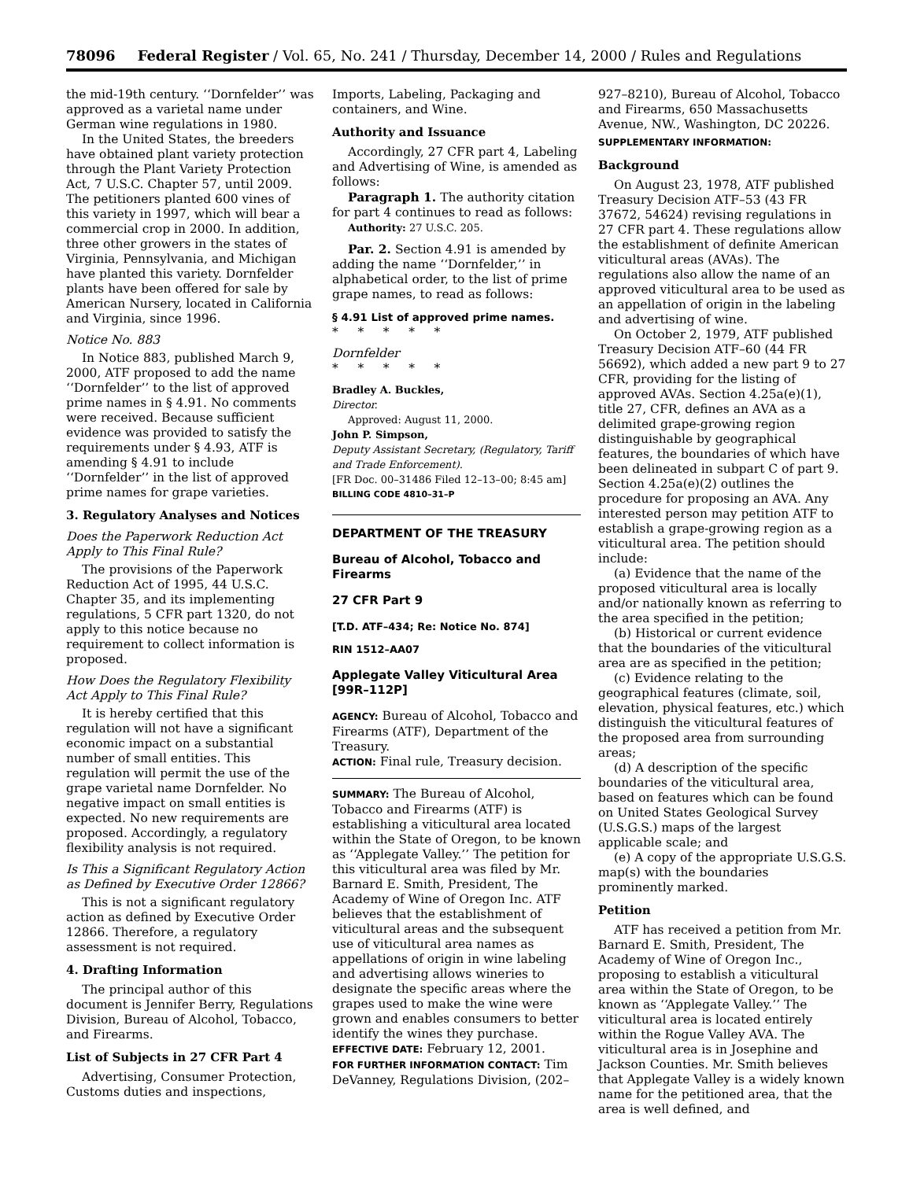78096 Federal Register / Vol. 65, No. 241 / Thursday, December 14, 2000 / Rules and Regulations
the mid-19th century. ‘‘Dornfelder’’ was approved as a varietal name under German wine regulations in 1980.
In the United States, the breeders have obtained plant variety protection through the Plant Variety Protection Act, 7 U.S.C. Chapter 57, until 2009. The petitioners planted 600 vines of this variety in 1997, which will bear a commercial crop in 2000. In addition, three other growers in the states of Virginia, Pennsylvania, and Michigan have planted this variety. Dornfelder plants have been offered for sale by American Nursery, located in California and Virginia, since 1996.
Notice No. 883
In Notice 883, published March 9, 2000, ATF proposed to add the name ‘‘Dornfelder’’ to the list of approved prime names in § 4.91. No comments were received. Because sufficient evidence was provided to satisfy the requirements under § 4.93, ATF is amending § 4.91 to include ‘‘Dornfelder’’ in the list of approved prime names for grape varieties.
3. Regulatory Analyses and Notices
Does the Paperwork Reduction Act Apply to This Final Rule?
The provisions of the Paperwork Reduction Act of 1995, 44 U.S.C. Chapter 35, and its implementing regulations, 5 CFR part 1320, do not apply to this notice because no requirement to collect information is proposed.
How Does the Regulatory Flexibility Act Apply to This Final Rule?
It is hereby certified that this regulation will not have a significant economic impact on a substantial number of small entities. This regulation will permit the use of the grape varietal name Dornfelder. No negative impact on small entities is expected. No new requirements are proposed. Accordingly, a regulatory flexibility analysis is not required.
Is This a Significant Regulatory Action as Defined by Executive Order 12866?
This is not a significant regulatory action as defined by Executive Order 12866. Therefore, a regulatory assessment is not required.
4. Drafting Information
The principal author of this document is Jennifer Berry, Regulations Division, Bureau of Alcohol, Tobacco, and Firearms.
List of Subjects in 27 CFR Part 4
Advertising, Consumer Protection, Customs duties and inspections,
Imports, Labeling, Packaging and containers, and Wine.
Authority and Issuance
Accordingly, 27 CFR part 4, Labeling and Advertising of Wine, is amended as follows:
Paragraph 1. The authority citation for part 4 continues to read as follows:
Authority: 27 U.S.C. 205.
Par. 2. Section 4.91 is amended by adding the name ‘‘Dornfelder,’’ in alphabetical order, to the list of prime grape names, to read as follows:
§ 4.91 List of approved prime names.
* * * * *
Dornfelder
* * * * *
Bradley A. Buckles,
Director.
Approved: August 11, 2000.
John P. Simpson,
Deputy Assistant Secretary, (Regulatory, Tariff and Trade Enforcement).
[FR Doc. 00–31486 Filed 12–13–00; 8:45 am]
BILLING CODE 4810–31–P
DEPARTMENT OF THE TREASURY
Bureau of Alcohol, Tobacco and Firearms
27 CFR Part 9
[T.D. ATF–434; Re: Notice No. 874]
RIN 1512–AA07
Applegate Valley Viticultural Area [99R–112P]
AGENCY: Bureau of Alcohol, Tobacco and Firearms (ATF), Department of the Treasury.
ACTION: Final rule, Treasury decision.
SUMMARY: The Bureau of Alcohol, Tobacco and Firearms (ATF) is establishing a viticultural area located within the State of Oregon, to be known as ‘‘Applegate Valley.’’ The petition for this viticultural area was filed by Mr. Barnard E. Smith, President, The Academy of Wine of Oregon Inc. ATF believes that the establishment of viticultural areas and the subsequent use of viticultural area names as appellations of origin in wine labeling and advertising allows wineries to designate the specific areas where the grapes used to make the wine were grown and enables consumers to better identify the wines they purchase.
EFFECTIVE DATE: February 12, 2001.
FOR FURTHER INFORMATION CONTACT: Tim DeVanney, Regulations Division, (202–
927–8210), Bureau of Alcohol, Tobacco and Firearms, 650 Massachusetts Avenue, NW., Washington, DC 20226.
SUPPLEMENTARY INFORMATION:
Background
On August 23, 1978, ATF published Treasury Decision ATF–53 (43 FR 37672, 54624) revising regulations in 27 CFR part 4. These regulations allow the establishment of definite American viticultural areas (AVAs). The regulations also allow the name of an approved viticultural area to be used as an appellation of origin in the labeling and advertising of wine.
On October 2, 1979, ATF published Treasury Decision ATF–60 (44 FR 56692), which added a new part 9 to 27 CFR, providing for the listing of approved AVAs. Section 4.25a(e)(1), title 27, CFR, defines an AVA as a delimited grape-growing region distinguishable by geographical features, the boundaries of which have been delineated in subpart C of part 9. Section 4.25a(e)(2) outlines the procedure for proposing an AVA. Any interested person may petition ATF to establish a grape-growing region as a viticultural area. The petition should include:
(a) Evidence that the name of the proposed viticultural area is locally and/or nationally known as referring to the area specified in the petition;
(b) Historical or current evidence that the boundaries of the viticultural area are as specified in the petition;
(c) Evidence relating to the geographical features (climate, soil, elevation, physical features, etc.) which distinguish the viticultural features of the proposed area from surrounding areas;
(d) A description of the specific boundaries of the viticultural area, based on features which can be found on United States Geological Survey (U.S.G.S.) maps of the largest applicable scale; and
(e) A copy of the appropriate U.S.G.S. map(s) with the boundaries prominently marked.
Petition
ATF has received a petition from Mr. Barnard E. Smith, President, The Academy of Wine of Oregon Inc., proposing to establish a viticultural area within the State of Oregon, to be known as ‘‘Applegate Valley.’’ The viticultural area is located entirely within the Rogue Valley AVA. The viticultural area is in Josephine and Jackson Counties. Mr. Smith believes that Applegate Valley is a widely known name for the petitioned area, that the area is well defined, and